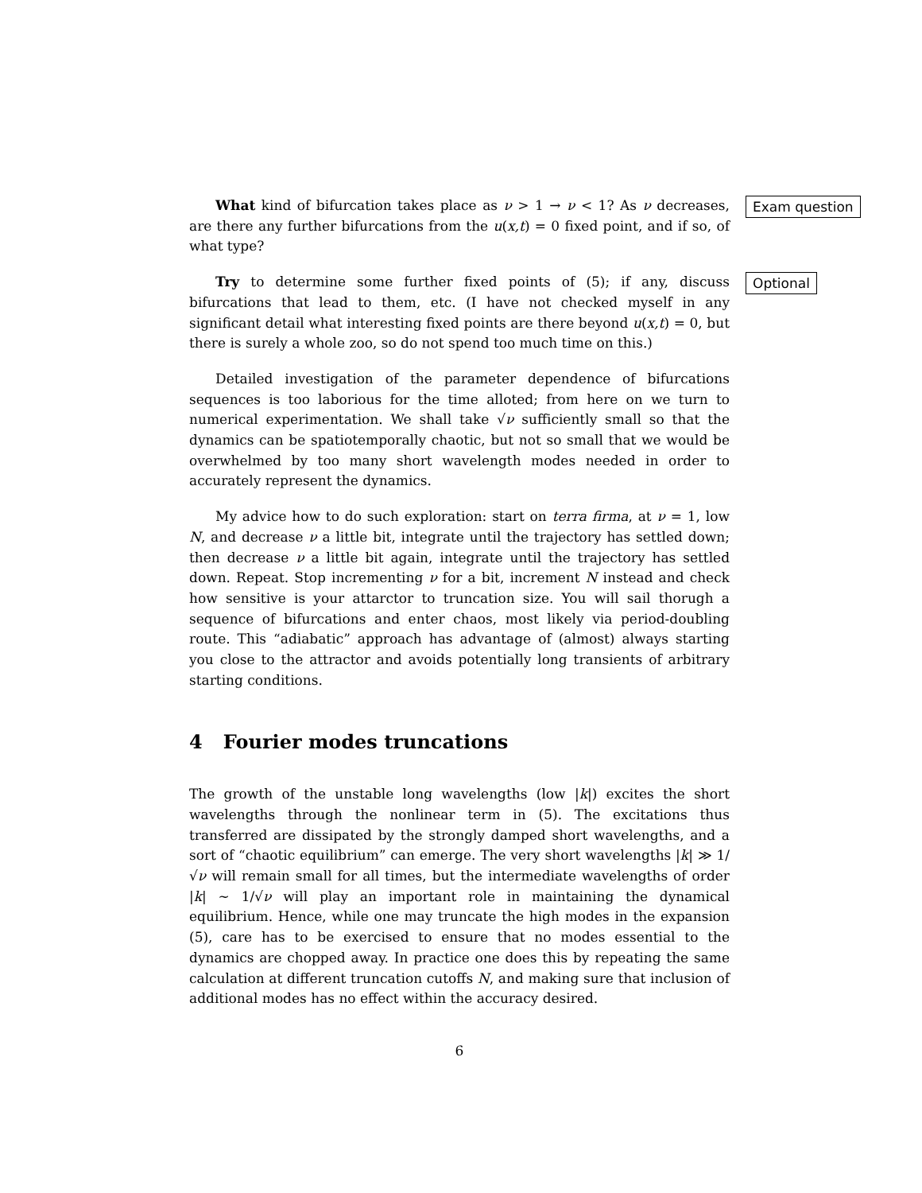What kind of bifurcation takes place as ν > 1 → ν < 1? As ν decreases, are there any further bifurcations from the u(x,t) = 0 fixed point, and if so, of what type?
Exam question
Try to determine some further fixed points of (5); if any, discuss bifurcations that lead to them, etc. (I have not checked myself in any significant detail what interesting fixed points are there beyond u(x,t) = 0, but there is surely a whole zoo, so do not spend too much time on this.)
Optional
Detailed investigation of the parameter dependence of bifurcations sequences is too laborious for the time alloted; from here on we turn to numerical experimentation. We shall take √ν sufficiently small so that the dynamics can be spatiotemporally chaotic, but not so small that we would be overwhelmed by too many short wavelength modes needed in order to accurately represent the dynamics.
My advice how to do such exploration: start on terra firma, at ν = 1, low N, and decrease ν a little bit, integrate until the trajectory has settled down; then decrease ν a little bit again, integrate until the trajectory has settled down. Repeat. Stop incrementing ν for a bit, increment N instead and check how sensitive is your attarctor to truncation size. You will sail thorugh a sequence of bifurcations and enter chaos, most likely via period-doubling route. This “adiabatic” approach has advantage of (almost) always starting you close to the attractor and avoids potentially long transients of arbitrary starting conditions.
4 Fourier modes truncations
The growth of the unstable long wavelengths (low |k|) excites the short wavelengths through the nonlinear term in (5). The excitations thus transferred are dissipated by the strongly damped short wavelengths, and a sort of “chaotic equilibrium” can emerge. The very short wavelengths |k| ≫ 1/√ν will remain small for all times, but the intermediate wavelengths of order |k| ∼ 1/√ν will play an important role in maintaining the dynamical equilibrium. Hence, while one may truncate the high modes in the expansion (5), care has to be exercised to ensure that no modes essential to the dynamics are chopped away. In practice one does this by repeating the same calculation at different truncation cutoffs N, and making sure that inclusion of additional modes has no effect within the accuracy desired.
6